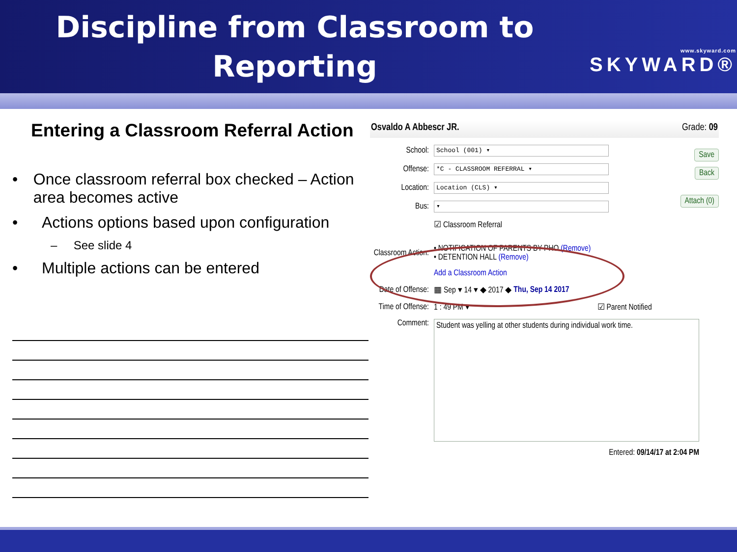Discipline from Classroom to
Reporting
www.skyward.com
SKYWARD®
Entering a Classroom Referral Action
• Once classroom referral box checked – Action area becomes active
• Actions options based upon configuration
– See slide 4
• Multiple actions can be entered
Osvaldo A Abbescr JR. Grade: 09
Save
Back
Attach (0)
School: School (001) ▾
Offense: *C - CLASSROOM REFERRAL ▾
Location: Location (CLS) ▾
Bus: ▾
☑ Classroom Referral
Classroom Action: • NOTIFICATION OF PARENTS BY PHO (Remove)
• DETENTION HALL (Remove)
Add a Classroom Action
Date of Offense: ▦ Sep ▾ 14 ▾ ◆ 2017 ◆ Thu, Sep 14 2017
Time of Offense: 1 : 49 PM ▾ ☑ Parent Notified
Comment:
Student was yelling at other students during individual work time.
Entered: 09/14/17 at 2:04 PM